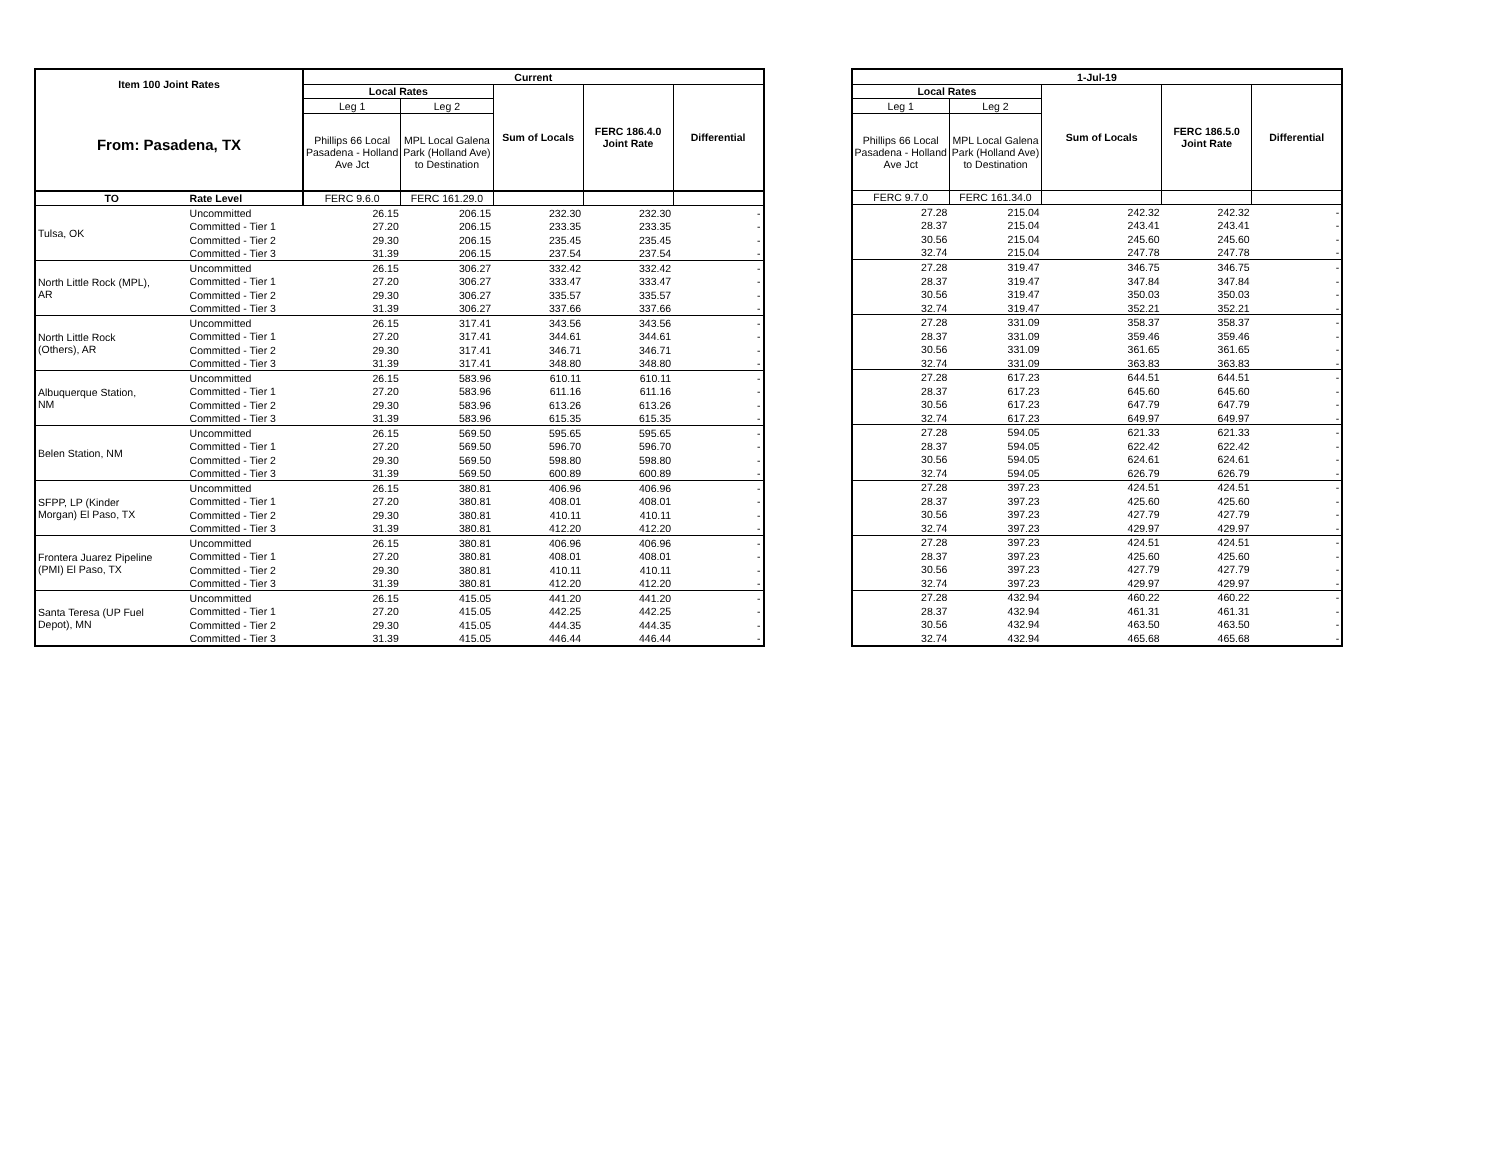| Item 100 Joint Rates | | Current | | | | |
| --- | --- | --- | --- | --- | --- | --- |
| | | Local Rates | | Sum of Locals | FERC 186.4.0 Joint Rate | Differential |
| From: Pasadena, TX | | Leg 1 | Leg 2 | | | |
| | | Phillips 66 Local Pasadena - Holland Ave Jct | MPL Local Galena Park (Holland Ave) to Destination | | | |
| TO | Rate Level | FERC 9.6.0 | FERC 161.29.0 | | | |
| Tulsa, OK | Uncommitted | 26.15 | 206.15 | 232.30 | 232.30 | - |
| | Committed - Tier 1 | 27.20 | 206.15 | 233.35 | 233.35 | - |
| | Committed - Tier 2 | 29.30 | 206.15 | 235.45 | 235.45 | - |
| | Committed - Tier 3 | 31.39 | 206.15 | 237.54 | 237.54 | - |
| North Little Rock (MPL), AR | Uncommitted | 26.15 | 306.27 | 332.42 | 332.42 | - |
| | Committed - Tier 1 | 27.20 | 306.27 | 333.47 | 333.47 | - |
| | Committed - Tier 2 | 29.30 | 306.27 | 335.57 | 335.57 | - |
| | Committed - Tier 3 | 31.39 | 306.27 | 337.66 | 337.66 | - |
| North Little Rock (Others), AR | Uncommitted | 26.15 | 317.41 | 343.56 | 343.56 | - |
| | Committed - Tier 1 | 27.20 | 317.41 | 344.61 | 344.61 | - |
| | Committed - Tier 2 | 29.30 | 317.41 | 346.71 | 346.71 | - |
| | Committed - Tier 3 | 31.39 | 317.41 | 348.80 | 348.80 | - |
| Albuquerque Station, NM | Uncommitted | 26.15 | 583.96 | 610.11 | 610.11 | - |
| | Committed - Tier 1 | 27.20 | 583.96 | 611.16 | 611.16 | - |
| | Committed - Tier 2 | 29.30 | 583.96 | 613.26 | 613.26 | - |
| | Committed - Tier 3 | 31.39 | 583.96 | 615.35 | 615.35 | - |
| Belen Station, NM | Uncommitted | 26.15 | 569.50 | 595.65 | 595.65 | - |
| | Committed - Tier 1 | 27.20 | 569.50 | 596.70 | 596.70 | - |
| | Committed - Tier 2 | 29.30 | 569.50 | 598.80 | 598.80 | - |
| | Committed - Tier 3 | 31.39 | 569.50 | 600.89 | 600.89 | - |
| SFPP, LP (Kinder Morgan) El Paso, TX | Uncommitted | 26.15 | 380.81 | 406.96 | 406.96 | - |
| | Committed - Tier 1 | 27.20 | 380.81 | 408.01 | 408.01 | - |
| | Committed - Tier 2 | 29.30 | 380.81 | 410.11 | 410.11 | - |
| | Committed - Tier 3 | 31.39 | 380.81 | 412.20 | 412.20 | - |
| Frontera Juarez Pipeline (PMI) El Paso, TX | Uncommitted | 26.15 | 380.81 | 406.96 | 406.96 | - |
| | Committed - Tier 1 | 27.20 | 380.81 | 408.01 | 408.01 | - |
| | Committed - Tier 2 | 29.30 | 380.81 | 410.11 | 410.11 | - |
| | Committed - Tier 3 | 31.39 | 380.81 | 412.20 | 412.20 | - |
| Santa Teresa (UP Fuel Depot), MN | Uncommitted | 26.15 | 415.05 | 441.20 | 441.20 | - |
| | Committed - Tier 1 | 27.20 | 415.05 | 442.25 | 442.25 | - |
| | Committed - Tier 2 | 29.30 | 415.05 | 444.35 | 444.35 | - |
| | Committed - Tier 3 | 31.39 | 415.05 | 446.44 | 446.44 | - |
| 1-Jul-19 | | | | |
| --- | --- | --- | --- | --- |
| Local Rates | | Sum of Locals | FERC 186.5.0 Joint Rate | Differential |
| Leg 1 | Leg 2 | | | |
| Phillips 66 Local Pasadena - Holland Ave Jct | MPL Local Galena Park (Holland Ave) to Destination | | | |
| FERC 9.7.0 | FERC 161.34.0 | | | |
| 27.28 | 215.04 | 242.32 | 242.32 | - |
| 28.37 | 215.04 | 243.41 | 243.41 | - |
| 30.56 | 215.04 | 245.60 | 245.60 | - |
| 32.74 | 215.04 | 247.78 | 247.78 | - |
| 27.28 | 319.47 | 346.75 | 346.75 | - |
| 28.37 | 319.47 | 347.84 | 347.84 | - |
| 30.56 | 319.47 | 350.03 | 350.03 | - |
| 32.74 | 319.47 | 352.21 | 352.21 | - |
| 27.28 | 331.09 | 358.37 | 358.37 | - |
| 28.37 | 331.09 | 359.46 | 359.46 | - |
| 30.56 | 331.09 | 361.65 | 361.65 | - |
| 32.74 | 331.09 | 363.83 | 363.83 | - |
| 27.28 | 617.23 | 644.51 | 644.51 | - |
| 28.37 | 617.23 | 645.60 | 645.60 | - |
| 30.56 | 617.23 | 647.79 | 647.79 | - |
| 32.74 | 617.23 | 649.97 | 649.97 | - |
| 27.28 | 594.05 | 621.33 | 621.33 | - |
| 28.37 | 594.05 | 622.42 | 622.42 | - |
| 30.56 | 594.05 | 624.61 | 624.61 | - |
| 32.74 | 594.05 | 626.79 | 626.79 | - |
| 27.28 | 397.23 | 424.51 | 424.51 | - |
| 28.37 | 397.23 | 425.60 | 425.60 | - |
| 30.56 | 397.23 | 427.79 | 427.79 | - |
| 32.74 | 397.23 | 429.97 | 429.97 | - |
| 27.28 | 397.23 | 424.51 | 424.51 | - |
| 28.37 | 397.23 | 425.60 | 425.60 | - |
| 30.56 | 397.23 | 427.79 | 427.79 | - |
| 32.74 | 397.23 | 429.97 | 429.97 | - |
| 27.28 | 432.94 | 460.22 | 460.22 | - |
| 28.37 | 432.94 | 461.31 | 461.31 | - |
| 30.56 | 432.94 | 463.50 | 463.50 | - |
| 32.74 | 432.94 | 465.68 | 465.68 | - |